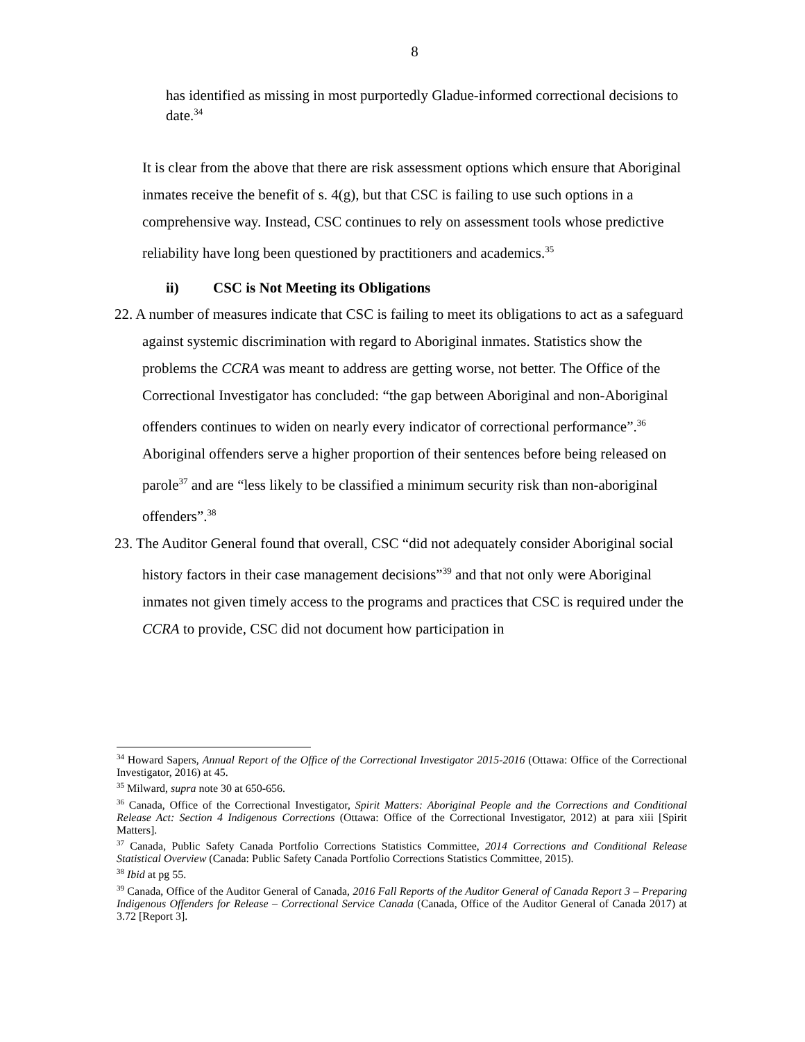8
has identified as missing in most purportedly Gladue-informed correctional decisions to date.<sup>34</sup>
It is clear from the above that there are risk assessment options which ensure that Aboriginal inmates receive the benefit of s. 4(g), but that CSC is failing to use such options in a comprehensive way. Instead, CSC continues to rely on assessment tools whose predictive reliability have long been questioned by practitioners and academics.<sup>35</sup>
ii) CSC is Not Meeting its Obligations
22. A number of measures indicate that CSC is failing to meet its obligations to act as a safeguard against systemic discrimination with regard to Aboriginal inmates. Statistics show the problems the CCRA was meant to address are getting worse, not better. The Office of the Correctional Investigator has concluded: “the gap between Aboriginal and non-Aboriginal offenders continues to widen on nearly every indicator of correctional performance”.<sup>36</sup> Aboriginal offenders serve a higher proportion of their sentences before being released on parole<sup>37</sup> and are “less likely to be classified a minimum security risk than non-aboriginal offenders”.<sup>38</sup>
23. The Auditor General found that overall, CSC “did not adequately consider Aboriginal social history factors in their case management decisions”<sup>39</sup> and that not only were Aboriginal inmates not given timely access to the programs and practices that CSC is required under the CCRA to provide, CSC did not document how participation in
<sup>34</sup> Howard Sapers, Annual Report of the Office of the Correctional Investigator 2015-2016 (Ottawa: Office of the Correctional Investigator, 2016) at 45.
<sup>35</sup> Milward, supra note 30 at 650-656.
<sup>36</sup> Canada, Office of the Correctional Investigator, Spirit Matters: Aboriginal People and the Corrections and Conditional Release Act: Section 4 Indigenous Corrections (Ottawa: Office of the Correctional Investigator, 2012) at para xiii [Spirit Matters].
<sup>37</sup> Canada, Public Safety Canada Portfolio Corrections Statistics Committee, 2014 Corrections and Conditional Release Statistical Overview (Canada: Public Safety Canada Portfolio Corrections Statistics Committee, 2015).
<sup>38</sup> Ibid at pg 55.
<sup>39</sup> Canada, Office of the Auditor General of Canada, 2016 Fall Reports of the Auditor General of Canada Report 3 – Preparing Indigenous Offenders for Release – Correctional Service Canada (Canada, Office of the Auditor General of Canada 2017) at 3.72 [Report 3].